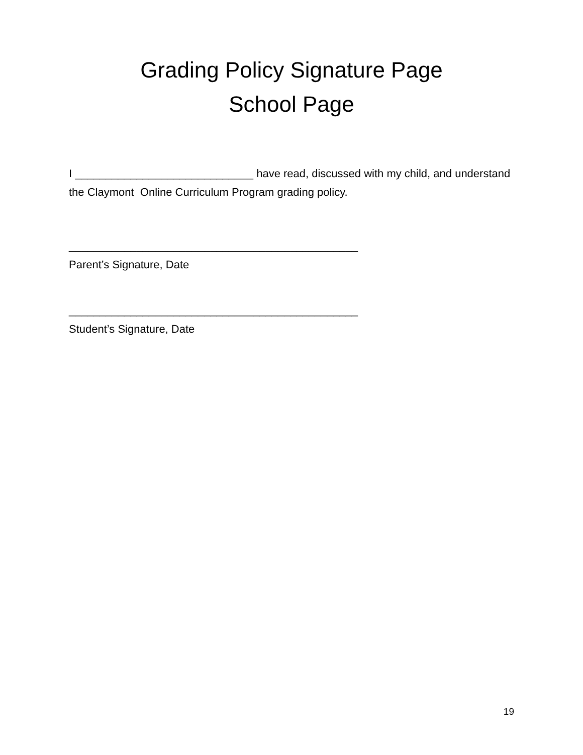Grading Policy Signature Page
School Page
I _____________________________ have read, discussed with my child, and understand the Claymont Online Curriculum Program grading policy.
_______________________________________________
Parent’s Signature, Date
_______________________________________________
Student’s Signature, Date
19